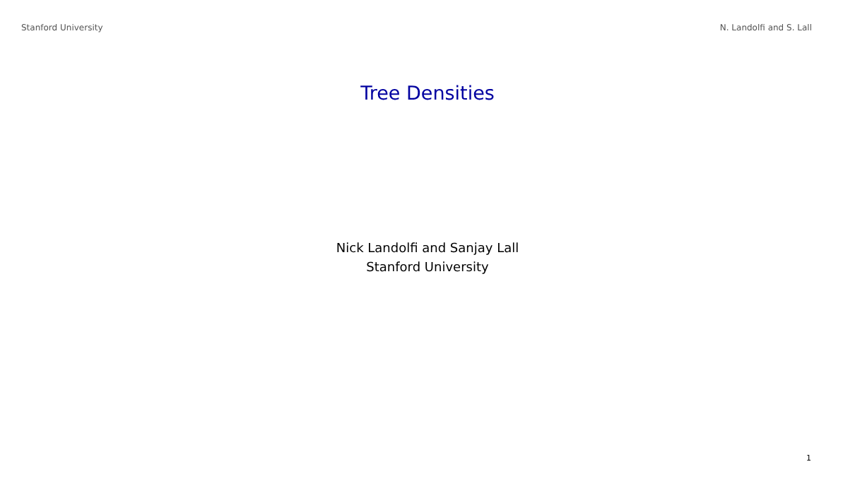Stanford University N. Landolfi and S. Lall
Tree Densities
Nick Landolfi and Sanjay Lall
Stanford University
1